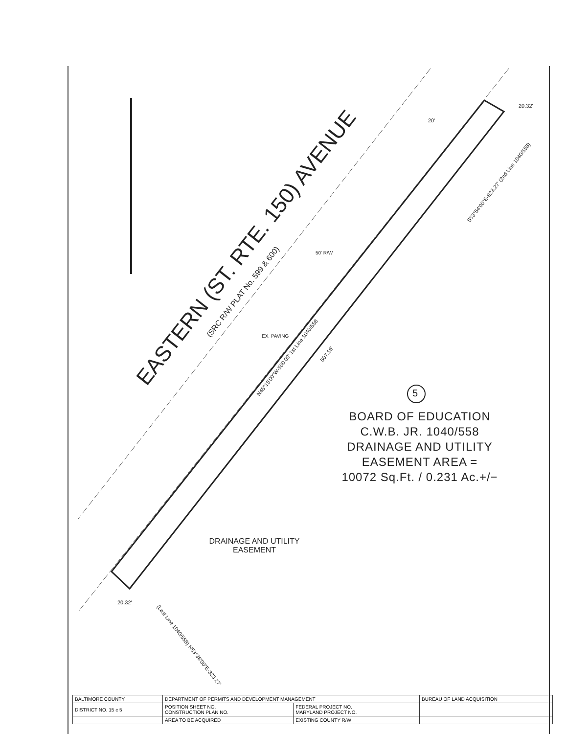EASTERN (ST. RTE. 150) AVENUE
(SRC R/W PLAT No. 599 & 600)
N45°15'00"W-500.00' 1st Line 1040/558
507.16'
S53°54'00"E-823.27' (2nd Line 1040/558)
(Last Line 1040/558) N53°36'00"E-823.27'
20.32'
20.32'
20'
50' R/W
EX. PAVING
5
BOARD OF EDUCATION
C.W.B. JR. 1040/558
DRAINAGE AND UTILITY
EASEMENT AREA =
10072 Sq.Ft. / 0.231 Ac.+/−
DRAINAGE AND UTILITY
EASEMENT
| BALTIMORE COUNTY | DEPARTMENT OF PERMITS AND DEVELOPMENT MANAGEMENT | | BUREAU OF LAND ACQUISITION |
| DISTRICT NO. 15 c 5 | POSITION SHEET NO. CONSTRUCTION PLAN NO. | FEDERAL PROJECT NO. MARYLAND PROJECT NO. | |
| | AREA TO BE ACQUIRED | EXISTING COUNTY R/W | |